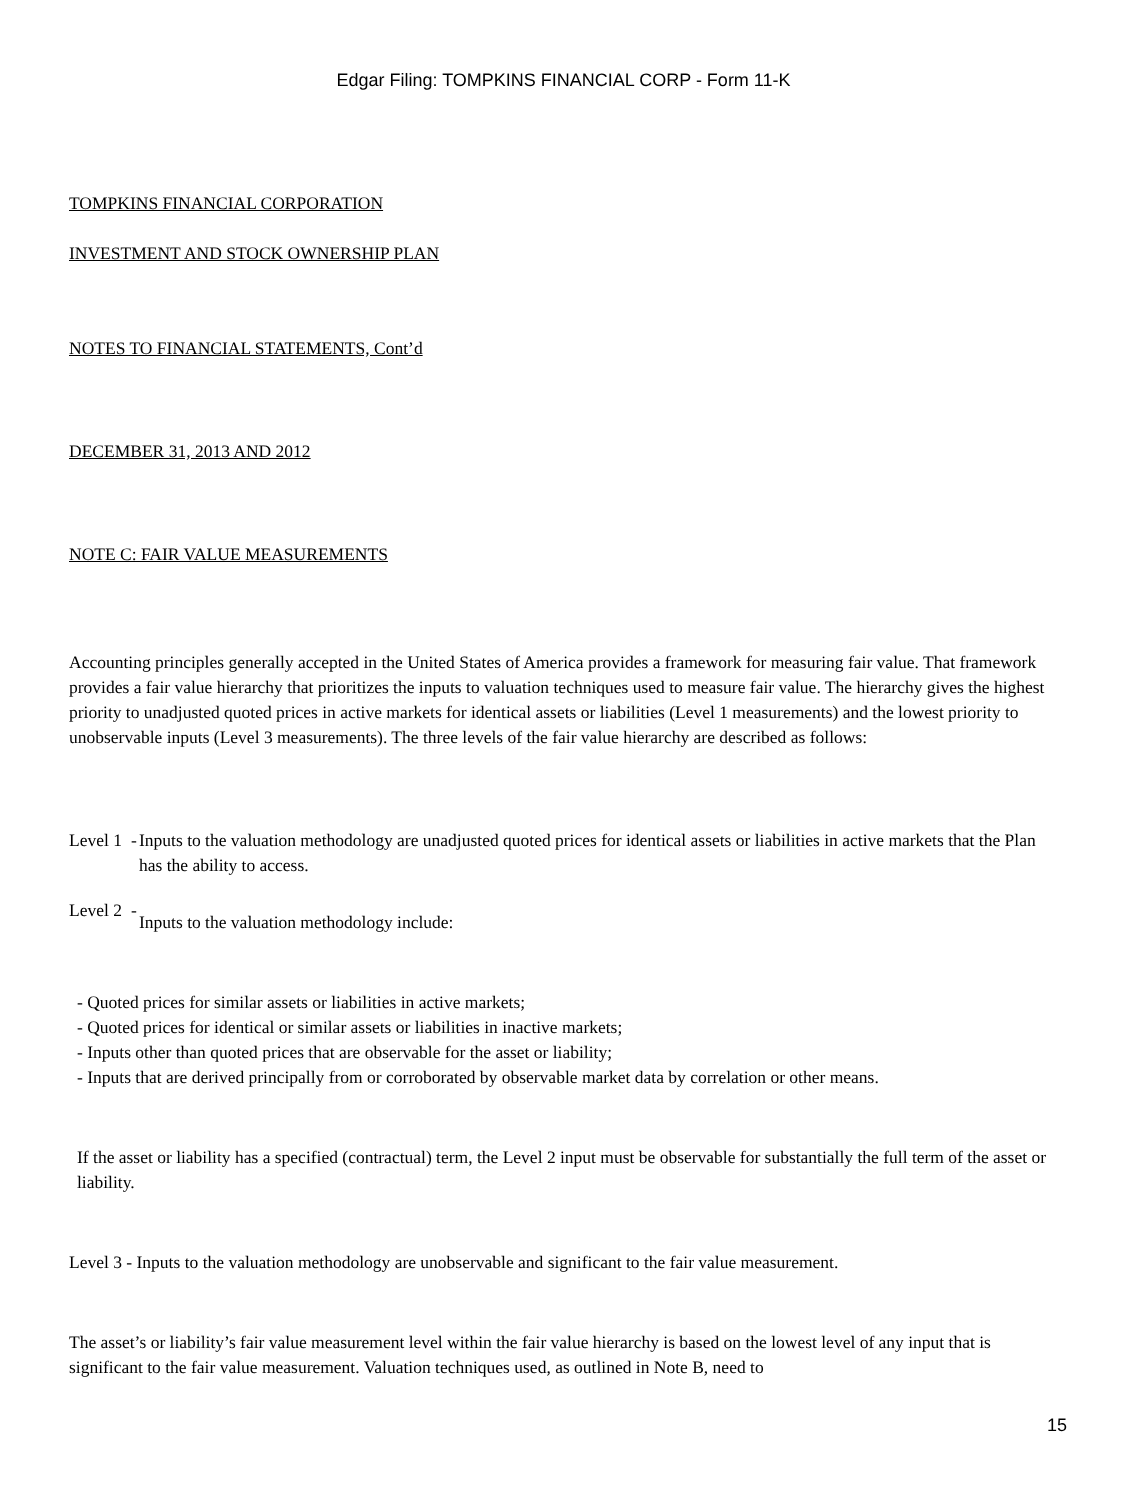Edgar Filing: TOMPKINS FINANCIAL CORP - Form 11-K
TOMPKINS FINANCIAL CORPORATION
INVESTMENT AND STOCK OWNERSHIP PLAN
NOTES TO FINANCIAL STATEMENTS, Cont’d
DECEMBER 31, 2013 AND 2012
NOTE C: FAIR VALUE MEASUREMENTS
Accounting principles generally accepted in the United States of America provides a framework for measuring fair value. That framework provides a fair value hierarchy that prioritizes the inputs to valuation techniques used to measure fair value. The hierarchy gives the highest priority to unadjusted quoted prices in active markets for identical assets or liabilities (Level 1 measurements) and the lowest priority to unobservable inputs (Level 3 measurements). The three levels of the fair value hierarchy are described as follows:
Level 1
-
Inputs to the valuation methodology are unadjusted quoted prices for identical assets or liabilities in active markets that the Plan has the ability to access.
Level 2
-
Inputs to the valuation methodology include:
- Quoted prices for similar assets or liabilities in active markets;
- Quoted prices for identical or similar assets or liabilities in inactive markets;
- Inputs other than quoted prices that are observable for the asset or liability;
- Inputs that are derived principally from or corroborated by observable market data by correlation or other means.
If the asset or liability has a specified (contractual) term, the Level 2 input must be observable for substantially the full term of the asset or liability.
Level 3 - Inputs to the valuation methodology are unobservable and significant to the fair value measurement.
The asset’s or liability’s fair value measurement level within the fair value hierarchy is based on the lowest level of any input that is significant to the fair value measurement. Valuation techniques used, as outlined in Note B, need to
15